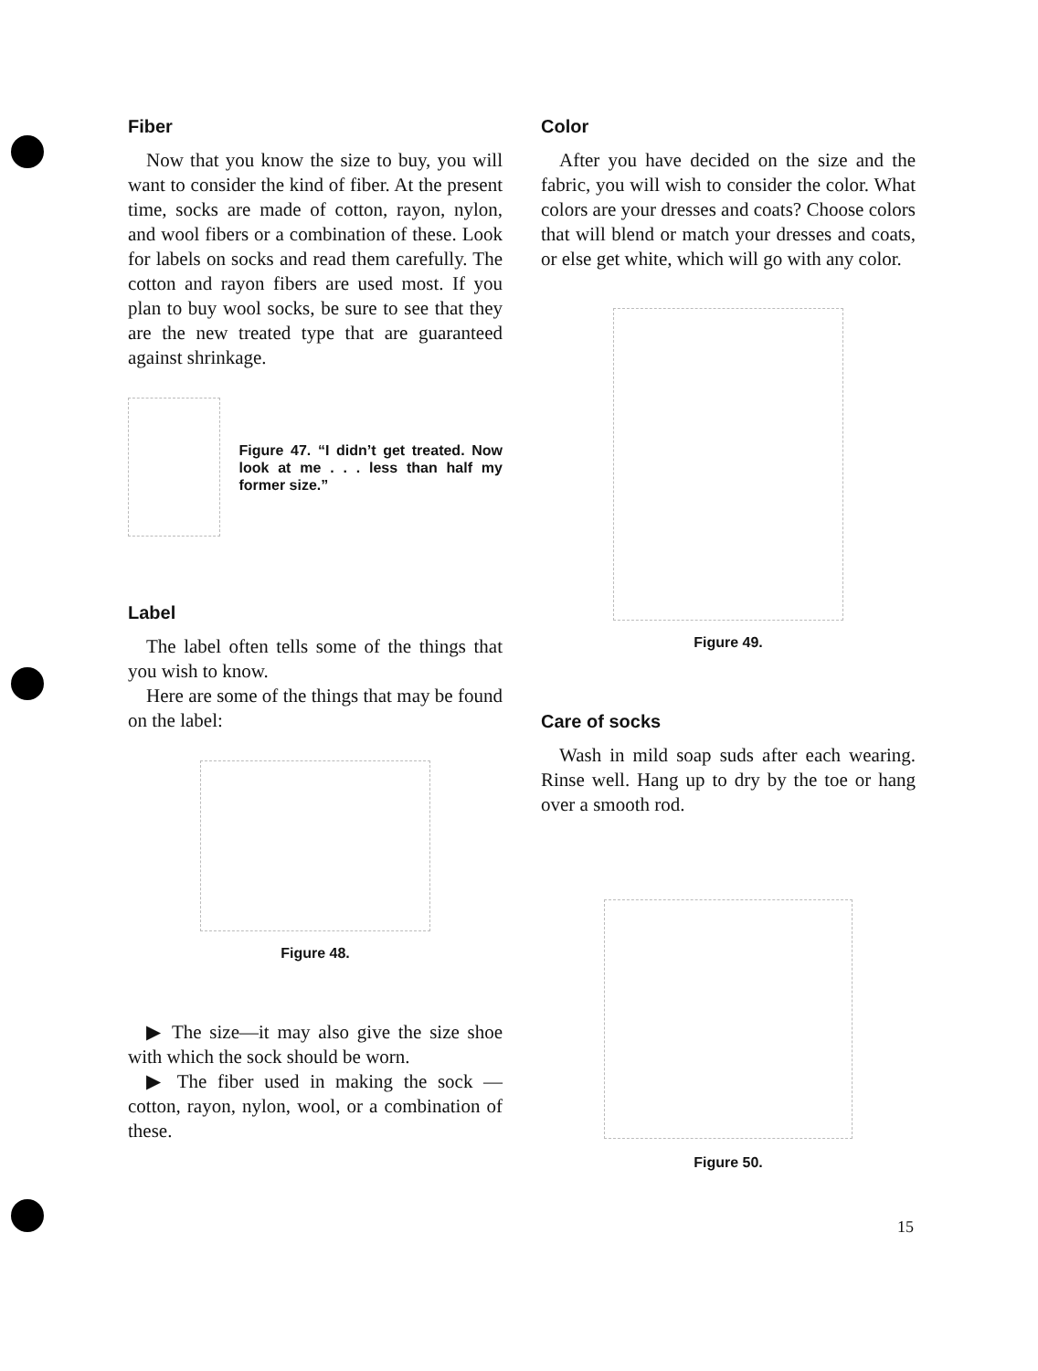Fiber
Now that you know the size to buy, you will want to consider the kind of fiber. At the present time, socks are made of cotton, rayon, nylon, and wool fibers or a combination of these. Look for labels on socks and read them carefully. The cotton and rayon fibers are used most. If you plan to buy wool socks, be sure to see that they are the new treated type that are guaranteed against shrinkage.
Figure 47. “I didn’t get treated. Now look at me . . . less than half my former size.”
Label
The label often tells some of the things that you wish to know.
Here are some of the things that may be found on the label:
Figure 48.
▶ The size—it may also give the size shoe with which the sock should be worn.
▶ The fiber used in making the sock —cotton, rayon, nylon, wool, or a combination of these.
Color
After you have decided on the size and the fabric, you will wish to consider the color. What colors are your dresses and coats? Choose colors that will blend or match your dresses and coats, or else get white, which will go with any color.
Figure 49.
Care of socks
Wash in mild soap suds after each wearing. Rinse well. Hang up to dry by the toe or hang over a smooth rod.
Figure 50.
15